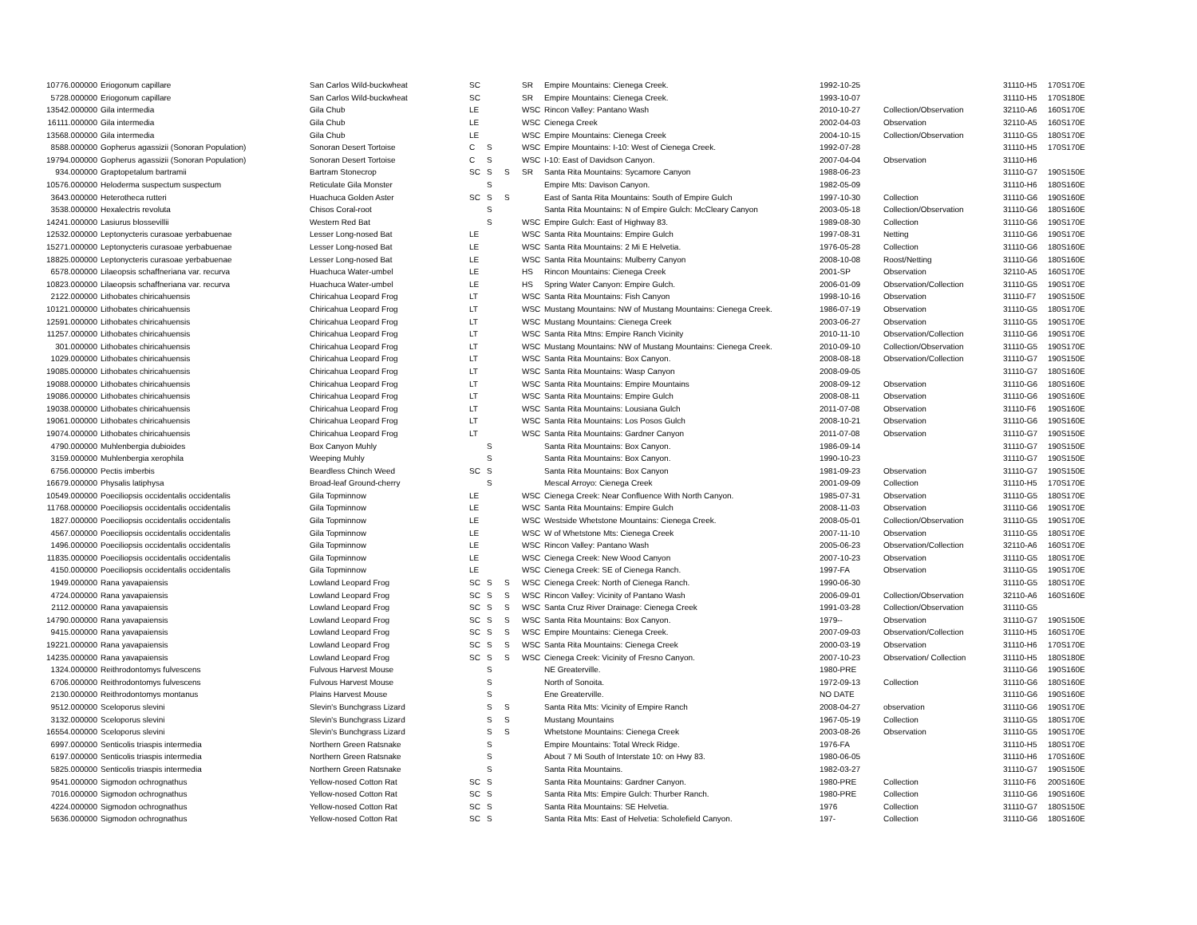| 10776.000000 | Eriogonum capillare | San Carlos Wild-buckwheat | SC | | | SR | Empire Mountains: Cienega Creek. | 1992-10-25 | | 31110-H5 | 170S170E |
| 5728.000000 | Eriogonum capillare | San Carlos Wild-buckwheat | SC | | | SR | Empire Mountains: Cienega Creek. | 1993-10-07 | | 31110-H5 | 170S180E |
| 13542.000000 | Gila intermedia | Gila Chub | LE | | | WSC | Rincon Valley: Pantano Wash | 2010-10-27 | Collection/Observation | 32110-A6 | 160S170E |
| 16111.000000 | Gila intermedia | Gila Chub | LE | | | WSC | Cienega Creek | 2002-04-03 | Observation | 32110-A5 | 160S170E |
| 13568.000000 | Gila intermedia | Gila Chub | LE | | | WSC | Empire Mountains: Cienega Creek | 2004-10-15 | Collection/Observation | 31110-G5 | 180S170E |
| 8588.000000 | Gopherus agassizii (Sonoran Population) | Sonoran Desert Tortoise | C | S | | WSC | Empire Mountains: I-10: West of Cienega Creek. | 1992-07-28 | | 31110-H5 | 170S170E |
| 19794.000000 | Gopherus agassizii (Sonoran Population) | Sonoran Desert Tortoise | C | S | | WSC | I-10: East of Davidson Canyon. | 2007-04-04 | Observation | 31110-H6 | |
| 934.000000 | Graptopetalum bartramii | Bartram Stonecrop | SC | S | S | SR | Santa Rita Mountains: Sycamore Canyon | 1988-06-23 | | 31110-G7 | 190S150E |
| 10576.000000 | Heloderma suspectum suspectum | Reticulate Gila Monster | | S | | | Empire Mts: Davison Canyon. | 1982-05-09 | | 31110-H6 | 180S160E |
| 3643.000000 | Heterotheca rutteri | Huachuca Golden Aster | SC | S | S | | East of Santa Rita Mountains: South of Empire Gulch | 1997-10-30 | Collection | 31110-G6 | 190S160E |
| 3538.000000 | Hexalectris revoluta | Chisos Coral-root | | S | | | Santa Rita Mountains: N of Empire Gulch: McCleary Canyon | 2003-05-18 | Collection/Observation | 31110-G6 | 180S160E |
| 14241.000000 | Lasiurus blossevillii | Western Red Bat | | S | | WSC | Empire Gulch: East of Highway 83. | 1989-08-30 | Collection | 31110-G6 | 190S170E |
| 12532.000000 | Leptonycteris curasoae yerbabuenae | Lesser Long-nosed Bat | LE | | | WSC | Santa Rita Mountains: Empire Gulch | 1997-08-31 | Netting | 31110-G6 | 190S170E |
| 15271.000000 | Leptonycteris curasoae yerbabuenae | Lesser Long-nosed Bat | LE | | | WSC | Santa Rita Mountains: 2 Mi E Helvetia. | 1976-05-28 | Collection | 31110-G6 | 180S160E |
| 18825.000000 | Leptonycteris curasoae yerbabuenae | Lesser Long-nosed Bat | LE | | | WSC | Santa Rita Mountains: Mulberry Canyon | 2008-10-08 | Roost/Netting | 31110-G6 | 180S160E |
| 6578.000000 | Lilaeopsis schaffneriana var. recurva | Huachuca Water-umbel | LE | | | HS | Rincon Mountains: Cienega Creek | 2001-SP | Observation | 32110-A5 | 160S170E |
| 10823.000000 | Lilaeopsis schaffneriana var. recurva | Huachuca Water-umbel | LE | | | HS | Spring Water Canyon: Empire Gulch. | 2006-01-09 | Observation/Collection | 31110-G5 | 190S170E |
| 2122.000000 | Lithobates chiricahuensis | Chiricahua Leopard Frog | LT | | | WSC | Santa Rita Mountains: Fish Canyon | 1998-10-16 | Observation | 31110-F7 | 190S150E |
| 10121.000000 | Lithobates chiricahuensis | Chiricahua Leopard Frog | LT | | | WSC | Mustang Mountains: NW of Mustang Mountains: Cienega Creek. | 1986-07-19 | Observation | 31110-G5 | 180S170E |
| 12591.000000 | Lithobates chiricahuensis | Chiricahua Leopard Frog | LT | | | WSC | Mustang Mountains: Cienega Creek | 2003-06-27 | Observation | 31110-G5 | 190S170E |
| 11257.000000 | Lithobates chiricahuensis | Chiricahua Leopard Frog | LT | | | WSC | Santa Rita Mtns: Empire Ranch Vicinity | 2010-11-10 | Observation/Collection | 31110-G6 | 190S170E |
| 301.000000 | Lithobates chiricahuensis | Chiricahua Leopard Frog | LT | | | WSC | Mustang Mountains: NW of Mustang Mountains: Cienega Creek. | 2010-09-10 | Collection/Observation | 31110-G5 | 190S170E |
| 1029.000000 | Lithobates chiricahuensis | Chiricahua Leopard Frog | LT | | | WSC | Santa Rita Mountains: Box Canyon. | 2008-08-18 | Observation/Collection | 31110-G7 | 190S150E |
| 19085.000000 | Lithobates chiricahuensis | Chiricahua Leopard Frog | LT | | | WSC | Santa Rita Mountains: Wasp Canyon | 2008-09-05 | | 31110-G7 | 180S160E |
| 19088.000000 | Lithobates chiricahuensis | Chiricahua Leopard Frog | LT | | | WSC | Santa Rita Mountains: Empire Mountains | 2008-09-12 | Observation | 31110-G6 | 180S160E |
| 19086.000000 | Lithobates chiricahuensis | Chiricahua Leopard Frog | LT | | | WSC | Santa Rita Mountains: Empire Gulch | 2008-08-11 | Observation | 31110-G6 | 190S160E |
| 19038.000000 | Lithobates chiricahuensis | Chiricahua Leopard Frog | LT | | | WSC | Santa Rita Mountains: Lousiana Gulch | 2011-07-08 | Observation | 31110-F6 | 190S160E |
| 19061.000000 | Lithobates chiricahuensis | Chiricahua Leopard Frog | LT | | | WSC | Santa Rita Mountains: Los Posos Gulch | 2008-10-21 | Observation | 31110-G6 | 190S160E |
| 19074.000000 | Lithobates chiricahuensis | Chiricahua Leopard Frog | LT | | | WSC | Santa Rita Mountains: Gardner Canyon | 2011-07-08 | Observation | 31110-G7 | 190S150E |
| 4790.000000 | Muhlenbergia dubioides | Box Canyon Muhly | | S | | | Santa Rita Mountains: Box Canyon. | 1986-09-14 | | 31110-G7 | 190S150E |
| 3159.000000 | Muhlenbergia xerophila | Weeping Muhly | | S | | | Santa Rita Mountains: Box Canyon. | 1990-10-23 | | 31110-G7 | 190S150E |
| 6756.000000 | Pectis imberbis | Beardless Chinch Weed | SC | S | | | Santa Rita Mountains: Box Canyon | 1981-09-23 | Observation | 31110-G7 | 190S150E |
| 16679.000000 | Physalis latiphysa | Broad-leaf Ground-cherry | | S | | | Mescal Arroyo: Cienega Creek | 2001-09-09 | Collection | 31110-H5 | 170S170E |
| 10549.000000 | Poeciliopsis occidentalis occidentalis | Gila Topminnow | LE | | | WSC | Cienega Creek: Near Confluence With North Canyon. | 1985-07-31 | Observation | 31110-G5 | 180S170E |
| 11768.000000 | Poeciliopsis occidentalis occidentalis | Gila Topminnow | LE | | | WSC | Santa Rita Mountains: Empire Gulch | 2008-11-03 | Observation | 31110-G6 | 190S170E |
| 1827.000000 | Poeciliopsis occidentalis occidentalis | Gila Topminnow | LE | | | WSC | Westside Whetstone Mountains: Cienega Creek. | 2008-05-01 | Collection/Observation | 31110-G5 | 190S170E |
| 4567.000000 | Poeciliopsis occidentalis occidentalis | Gila Topminnow | LE | | | WSC | W of Whetstone Mts: Cienega Creek | 2007-11-10 | Observation | 31110-G5 | 180S170E |
| 1496.000000 | Poeciliopsis occidentalis occidentalis | Gila Topminnow | LE | | | WSC | Rincon Valley: Pantano Wash | 2005-06-23 | Observation/Collection | 32110-A6 | 160S170E |
| 11835.000000 | Poeciliopsis occidentalis occidentalis | Gila Topminnow | LE | | | WSC | Cienega Creek: New Wood Canyon | 2007-10-23 | Observation | 31110-G5 | 180S170E |
| 4150.000000 | Poeciliopsis occidentalis occidentalis | Gila Topminnow | LE | | | WSC | Cienega Creek: SE of Cienega Ranch. | 1997-FA | Observation | 31110-G5 | 190S170E |
| 1949.000000 | Rana yavapaiensis | Lowland Leopard Frog | SC | S | S | WSC | Cienega Creek: North of Cienega Ranch. | 1990-06-30 | | 31110-G5 | 180S170E |
| 4724.000000 | Rana yavapaiensis | Lowland Leopard Frog | SC | S | S | WSC | Rincon Valley: Vicinity of Pantano Wash | 2006-09-01 | Collection/Observation | 32110-A6 | 160S160E |
| 2112.000000 | Rana yavapaiensis | Lowland Leopard Frog | SC | S | S | WSC | Santa Cruz River Drainage: Cienega Creek | 1991-03-28 | Collection/Observation | 31110-G5 | |
| 14790.000000 | Rana yavapaiensis | Lowland Leopard Frog | SC | S | S | WSC | Santa Rita Mountains: Box Canyon. | 1979-- | Observation | 31110-G7 | 190S150E |
| 9415.000000 | Rana yavapaiensis | Lowland Leopard Frog | SC | S | S | WSC | Empire Mountains: Cienega Creek. | 2007-09-03 | Observation/Collection | 31110-H5 | 160S170E |
| 19221.000000 | Rana yavapaiensis | Lowland Leopard Frog | SC | S | S | WSC | Santa Rita Mountains: Cienega Creek | 2000-03-19 | Observation | 31110-H6 | 170S170E |
| 14235.000000 | Rana yavapaiensis | Lowland Leopard Frog | SC | S | S | WSC | Cienega Creek: Vicinity of Fresno Canyon. | 2007-10-23 | Observation/ Collection | 31110-H5 | 180S180E |
| 1324.000000 | Reithrodontomys fulvescens | Fulvous Harvest Mouse | | S | | | NE Greaterville. | 1980-PRE | | 31110-G6 | 190S160E |
| 6706.000000 | Reithrodontomys fulvescens | Fulvous Harvest Mouse | | S | | | North of Sonoita. | 1972-09-13 | Collection | 31110-G6 | 180S160E |
| 2130.000000 | Reithrodontomys montanus | Plains Harvest Mouse | | S | | | Ene Greaterville. | NO DATE | | 31110-G6 | 190S160E |
| 9512.000000 | Sceloporus slevini | Slevin's Bunchgrass Lizard | | S | S | | Santa Rita Mts: Vicinity of Empire Ranch | 2008-04-27 | observation | 31110-G6 | 190S170E |
| 3132.000000 | Sceloporus slevini | Slevin's Bunchgrass Lizard | | S | S | | Mustang Mountains | 1967-05-19 | Collection | 31110-G5 | 180S170E |
| 16554.000000 | Sceloporus slevini | Slevin's Bunchgrass Lizard | | S | S | | Whetstone Mountains: Cienega Creek | 2003-08-26 | Observation | 31110-G5 | 190S170E |
| 6997.000000 | Senticolis triaspis intermedia | Northern Green Ratsnake | | S | | | Empire Mountains: Total Wreck Ridge. | 1976-FA | | 31110-H5 | 180S170E |
| 6197.000000 | Senticolis triaspis intermedia | Northern Green Ratsnake | | S | | | About 7 Mi South of Interstate 10: on Hwy 83. | 1980-06-05 | | 31110-H6 | 170S160E |
| 5825.000000 | Senticolis triaspis intermedia | Northern Green Ratsnake | | S | | | Santa Rita Mountains. | 1982-03-27 | | 31110-G7 | 190S150E |
| 9541.000000 | Sigmodon ochrognathus | Yellow-nosed Cotton Rat | SC | S | | | Santa Rita Mountains: Gardner Canyon. | 1980-PRE | Collection | 31110-F6 | 200S160E |
| 7016.000000 | Sigmodon ochrognathus | Yellow-nosed Cotton Rat | SC | S | | | Santa Rita Mts: Empire Gulch: Thurber Ranch. | 1980-PRE | Collection | 31110-G6 | 190S160E |
| 4224.000000 | Sigmodon ochrognathus | Yellow-nosed Cotton Rat | SC | S | | | Santa Rita Mountains: SE Helvetia. | 1976 | Collection | 31110-G7 | 180S150E |
| 5636.000000 | Sigmodon ochrognathus | Yellow-nosed Cotton Rat | SC | S | | | Santa Rita Mts: East of Helvetia: Scholefield Canyon. | 197- | Collection | 31110-G6 | 180S160E |